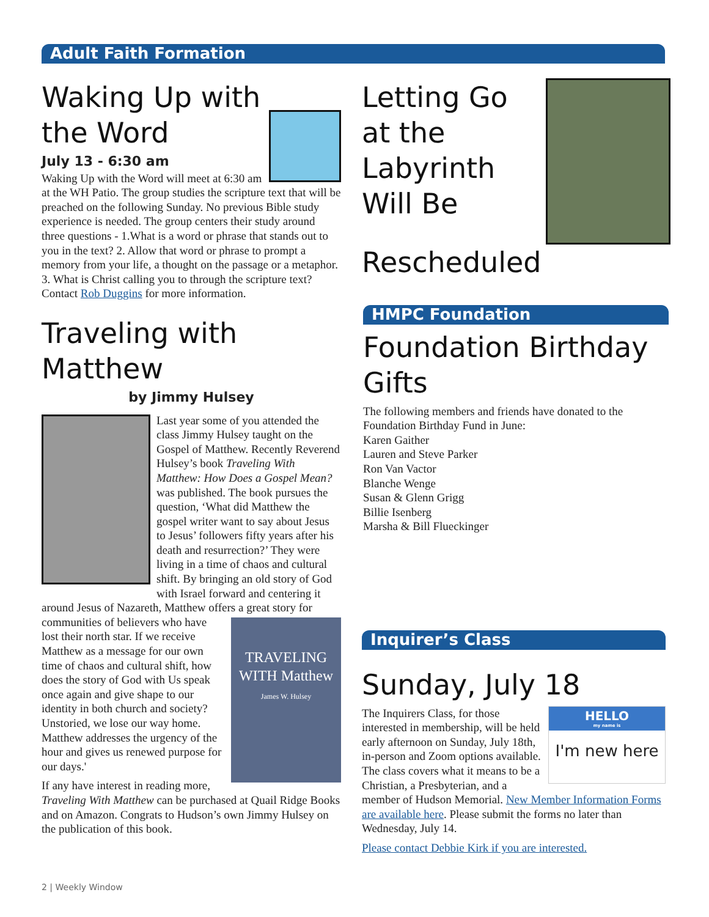Adult Faith Formation
Waking Up with the Word
July 13 - 6:30 am
Waking Up with the Word will meet at 6:30 am at the WH Patio. The group studies the scripture text that will be preached on the following Sunday. No previous Bible study experience is needed. The group centers their study around three questions - 1.What is a word or phrase that stands out to you in the text? 2. Allow that word or phrase to prompt a memory from your life, a thought on the passage or a metaphor. 3. What is Christ calling you to through the scripture text? Contact Rob Duggins for more information.
Traveling with Matthew
by Jimmy Hulsey
Last year some of you attended the class Jimmy Hulsey taught on the Gospel of Matthew. Recently Reverend Hulsey’s book Traveling With Matthew: How Does a Gospel Mean? was published. The book pursues the question, ‘What did Matthew the gospel writer want to say about Jesus to Jesus’ followers fifty years after his death and resurrection?’ They were living in a time of chaos and cultural shift. By bringing an old story of God with Israel forward and centering it around Jesus of Nazareth, Matthew offers a great story for communities of believers TRAVELING WITH Matthew
James W. Hulsey who have lost their north star. If we receive Matthew as a message for our own time of chaos and cultural shift, how does the story of God with Us speak once again and give shape to our identity in both church and society? Unstoried, we lose our way home. Matthew addresses the urgency of the hour and gives us renewed purpose for our days.'
If any have interest in reading more, Traveling With Matthew can be purchased at Quail Ridge Books and on Amazon. Congrats to Hudson’s own Jimmy Hulsey on the publication of this book.
Letting Go at the Labyrinth Will Be Rescheduled
HMPC Foundation
Foundation Birthday Gifts
The following members and friends have donated to the Foundation Birthday Fund in June:
Karen Gaither
Lauren and Steve Parker
Ron Van Vactor
Blanche Wenge
Susan & Glenn Grigg
Billie Isenberg
Marsha & Bill Flueckinger
Inquirer’s Class
Sunday, July 18
HELLO
my name is
I'm new here
The Inquirers Class, for those interested in membership, will be held early afternoon on Sunday, July 18th, in-person and Zoom options available. The class covers what it means to be a Christian, a Presbyterian, and a member of Hudson Memorial. New Member Information Forms are available here. Please submit the forms no later than Wednesday, July 14.
Please contact Debbie Kirk if you are interested.
2 | Weekly Window